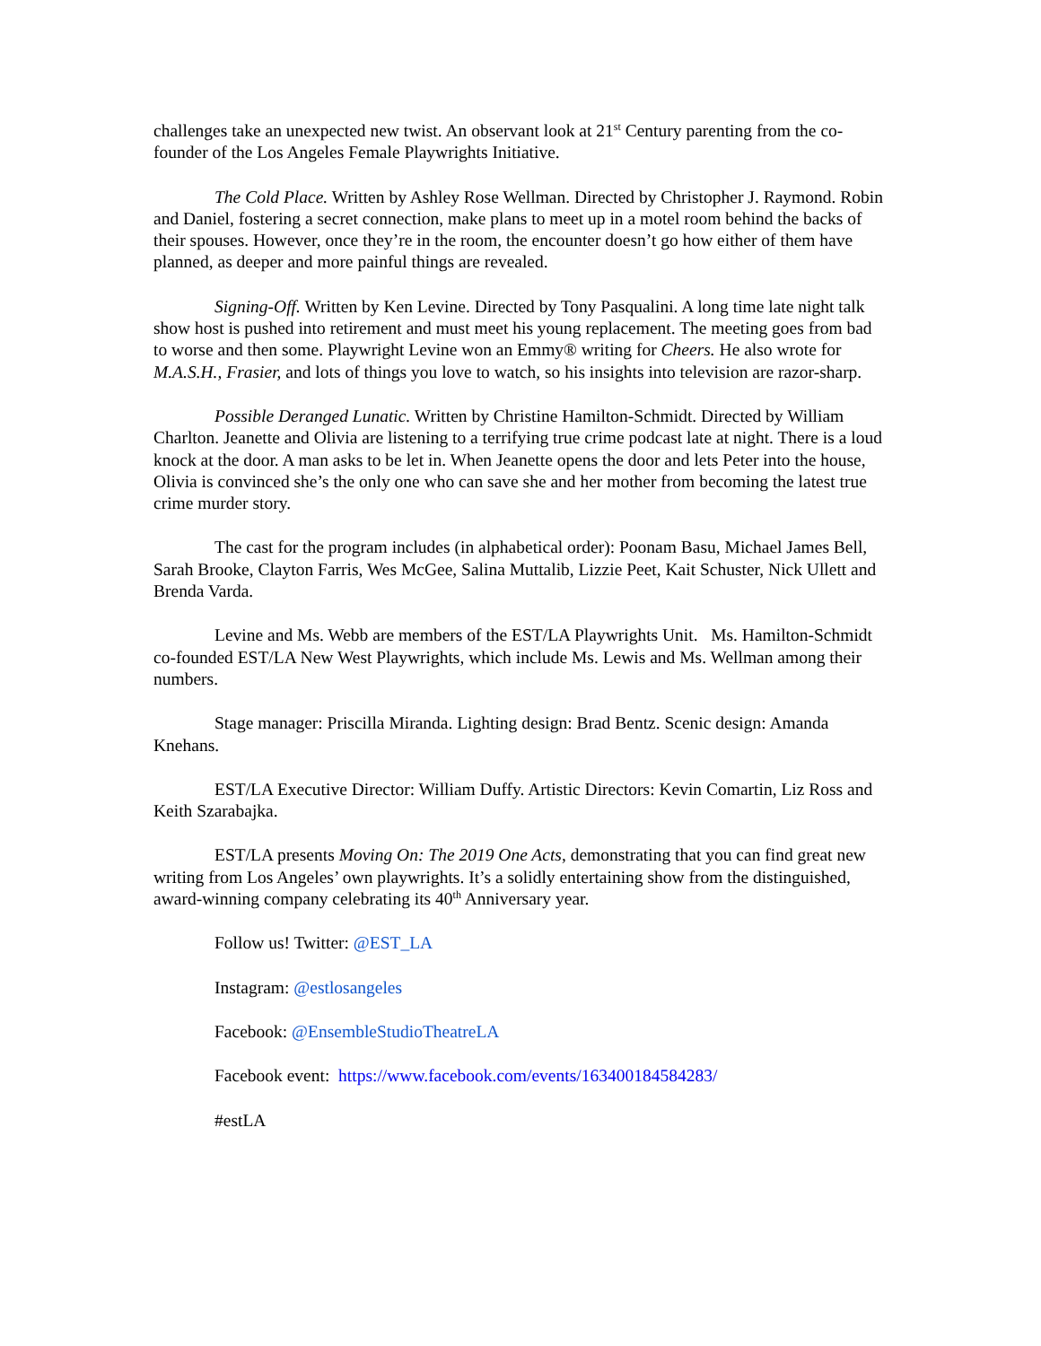challenges take an unexpected new twist. An observant look at 21<sup>st</sup> Century parenting from the co-founder of the Los Angeles Female Playwrights Initiative.
The Cold Place. Written by Ashley Rose Wellman. Directed by Christopher J. Raymond. Robin and Daniel, fostering a secret connection, make plans to meet up in a motel room behind the backs of their spouses. However, once they’re in the room, the encounter doesn’t go how either of them have planned, as deeper and more painful things are revealed.
Signing-Off. Written by Ken Levine. Directed by Tony Pasqualini. A long time late night talk show host is pushed into retirement and must meet his young replacement. The meeting goes from bad to worse and then some. Playwright Levine won an Emmy® writing for Cheers. He also wrote for M.A.S.H., Frasier, and lots of things you love to watch, so his insights into television are razor-sharp.
Possible Deranged Lunatic. Written by Christine Hamilton-Schmidt. Directed by William Charlton. Jeanette and Olivia are listening to a terrifying true crime podcast late at night. There is a loud knock at the door. A man asks to be let in. When Jeanette opens the door and lets Peter into the house, Olivia is convinced she’s the only one who can save she and her mother from becoming the latest true crime murder story.
The cast for the program includes (in alphabetical order): Poonam Basu, Michael James Bell, Sarah Brooke, Clayton Farris, Wes McGee, Salina Muttalib, Lizzie Peet, Kait Schuster, Nick Ullett and Brenda Varda.
Levine and Ms. Webb are members of the EST/LA Playwrights Unit. Ms. Hamilton-Schmidt co-founded EST/LA New West Playwrights, which include Ms. Lewis and Ms. Wellman among their numbers.
Stage manager: Priscilla Miranda. Lighting design: Brad Bentz. Scenic design: Amanda Knehans.
EST/LA Executive Director: William Duffy. Artistic Directors: Kevin Comartin, Liz Ross and Keith Szarabajka.
EST/LA presents Moving On: The 2019 One Acts, demonstrating that you can find great new writing from Los Angeles’ own playwrights. It’s a solidly entertaining show from the distinguished, award-winning company celebrating its 40<sup>th</sup> Anniversary year.
Follow us! Twitter: @EST_LA
Instagram: @estlosangeles
Facebook: @EnsembleStudioTheatreLA
Facebook event: https://www.facebook.com/events/163400184584283/
#estLA